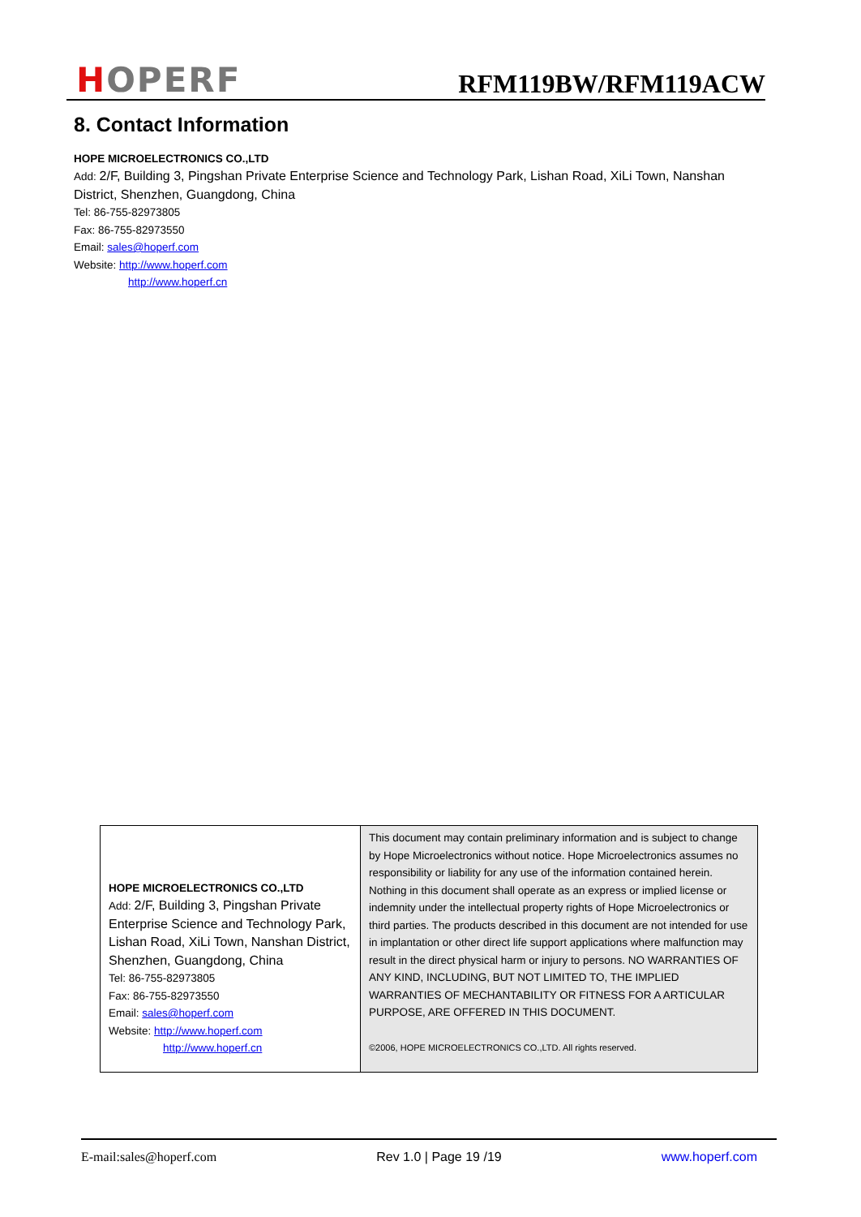HOPERF
RFM119BW/RFM119ACW
8. Contact Information
HOPE MICROELECTRONICS CO.,LTD
Add: 2/F, Building 3, Pingshan Private Enterprise Science and Technology Park, Lishan Road, XiLi Town, Nanshan District, Shenzhen, Guangdong, China
Tel: 86-755-82973805
Fax: 86-755-82973550
Email: sales@hoperf.com
Website: http://www.hoperf.com
http://www.hoperf.cn
| HOPE MICROELECTRONICS CO.,LTD Add: 2/F, Building 3, Pingshan Private Enterprise Science and Technology Park, Lishan Road, XiLi Town, Nanshan District, Shenzhen, Guangdong, China Tel: 86-755-82973805 Fax: 86-755-82973550 Email: sales@hoperf.com Website: http://www.hoperf.com http://www.hoperf.cn | This document may contain preliminary information and is subject to change by Hope Microelectronics without notice. Hope Microelectronics assumes no responsibility or liability for any use of the information contained herein. Nothing in this document shall operate as an express or implied license or indemnity under the intellectual property rights of Hope Microelectronics or third parties. The products described in this document are not intended for use in implantation or other direct life support applications where malfunction may result in the direct physical harm or injury to persons. NO WARRANTIES OF ANY KIND, INCLUDING, BUT NOT LIMITED TO, THE IMPLIED WARRANTIES OF MECHANTABILITY OR FITNESS FOR A ARTICULAR PURPOSE, ARE OFFERED IN THIS DOCUMENT. ©2006, HOPE MICROELECTRONICS CO.,LTD. All rights reserved. |
E-mail:sales@hoperf.com Rev 1.0 | Page 19 /19 www.hoperf.com